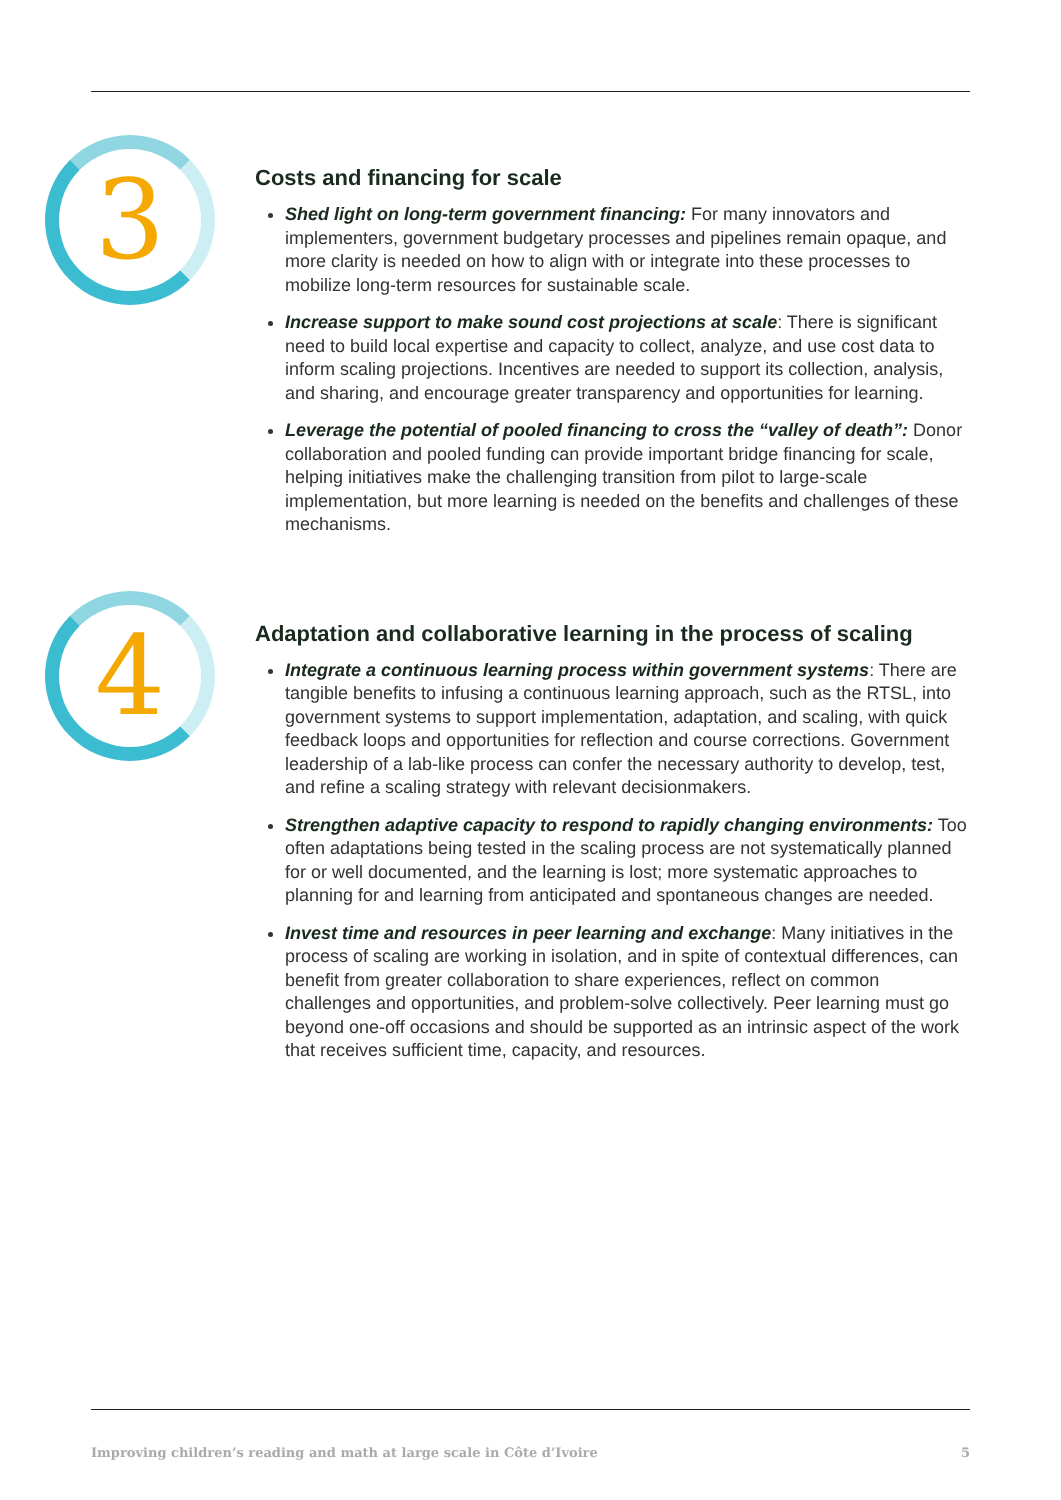3
Costs and financing for scale
Shed light on long-term government financing: For many innovators and implementers, government budgetary processes and pipelines remain opaque, and more clarity is needed on how to align with or integrate into these processes to mobilize long-term resources for sustainable scale.
Increase support to make sound cost projections at scale: There is significant need to build local expertise and capacity to collect, analyze, and use cost data to inform scaling projections. Incentives are needed to support its collection, analysis, and sharing, and encourage greater transparency and opportunities for learning.
Leverage the potential of pooled financing to cross the “valley of death”: Donor collaboration and pooled funding can provide important bridge financing for scale, helping initiatives make the challenging transition from pilot to large-scale implementation, but more learning is needed on the benefits and challenges of these mechanisms.
4
Adaptation and collaborative learning in the process of scaling
Integrate a continuous learning process within government systems: There are tangible benefits to infusing a continuous learning approach, such as the RTSL, into government systems to support implementation, adaptation, and scaling, with quick feedback loops and opportunities for reflection and course corrections. Government leadership of a lab-like process can confer the necessary authority to develop, test, and refine a scaling strategy with relevant decisionmakers.
Strengthen adaptive capacity to respond to rapidly changing environments: Too often adaptations being tested in the scaling process are not systematically planned for or well documented, and the learning is lost; more systematic approaches to planning for and learning from anticipated and spontaneous changes are needed.
Invest time and resources in peer learning and exchange: Many initiatives in the process of scaling are working in isolation, and in spite of contextual differences, can benefit from greater collaboration to share experiences, reflect on common challenges and opportunities, and problem-solve collectively. Peer learning must go beyond one-off occasions and should be supported as an intrinsic aspect of the work that receives sufficient time, capacity, and resources.
Improving children’s reading and math at large scale in Côte d’Ivoire 5